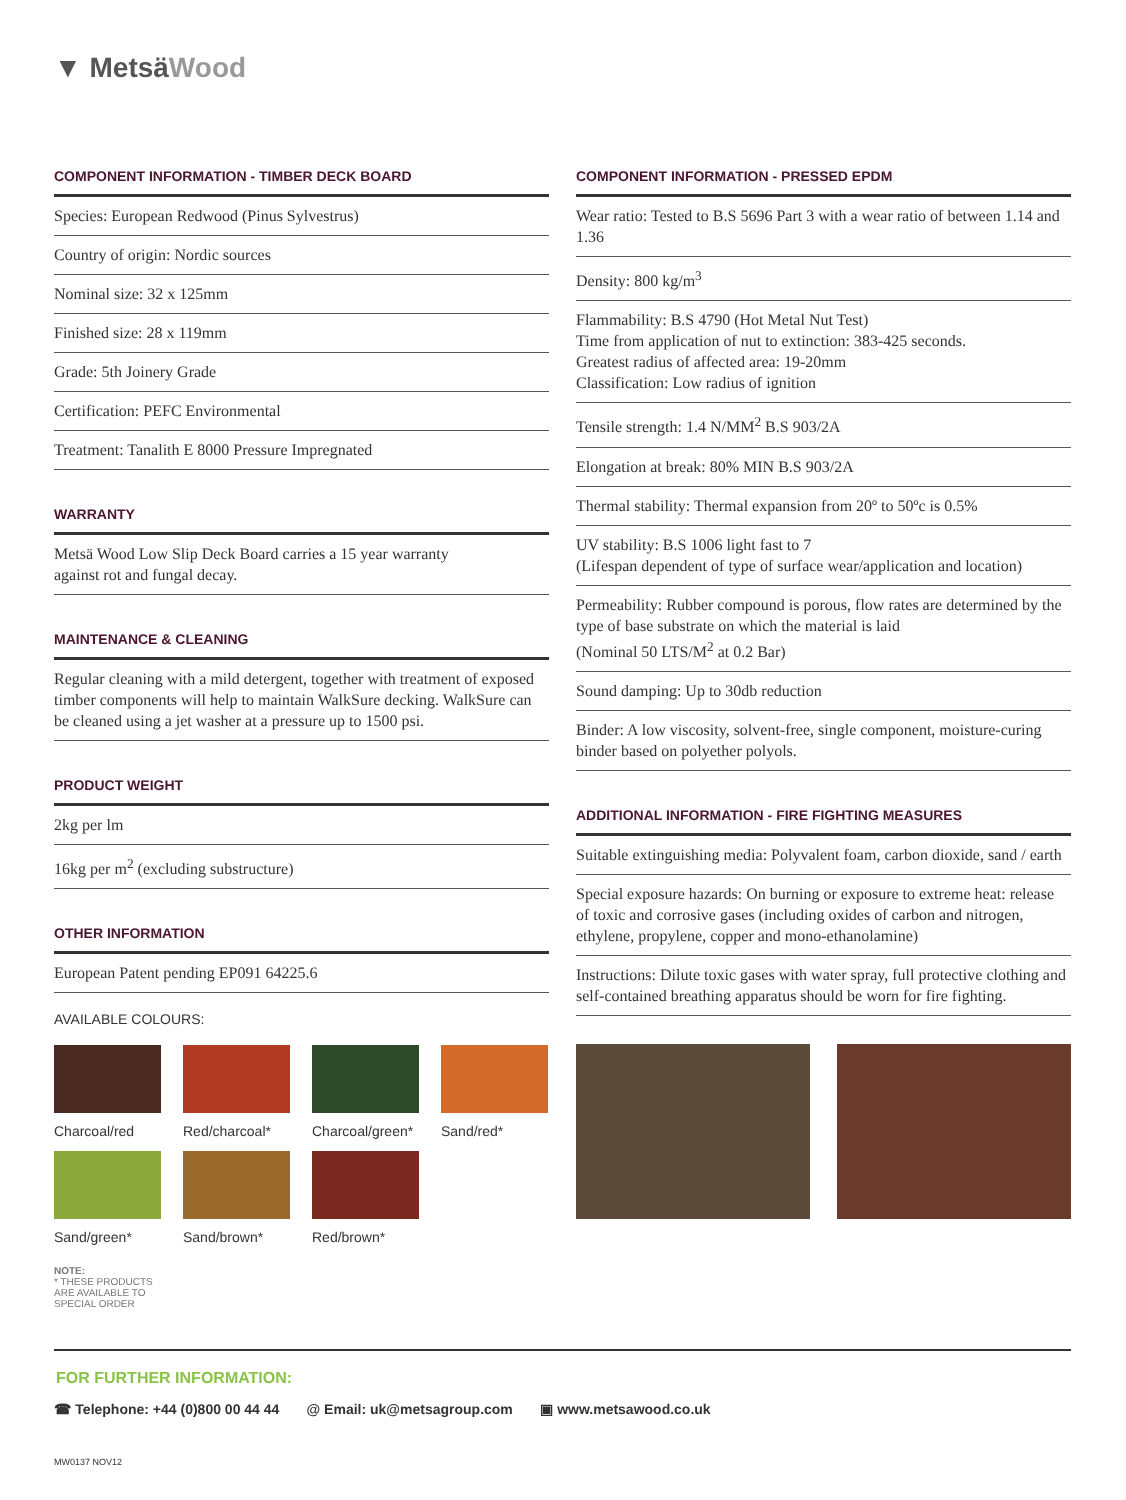▼ MetsäWood
COMPONENT INFORMATION - TIMBER DECK BOARD
Species: European Redwood (Pinus Sylvestrus)
Country of origin: Nordic sources
Nominal size: 32 x 125mm
Finished size: 28 x 119mm
Grade: 5th Joinery Grade
Certification: PEFC Environmental
Treatment: Tanalith E 8000 Pressure Impregnated
WARRANTY
Metsä Wood Low Slip Deck Board carries a 15 year warranty
against rot and fungal decay.
MAINTENANCE & CLEANING
Regular cleaning with a mild detergent, together with treatment of exposed timber components will help to maintain WalkSure decking. WalkSure can be cleaned using a jet washer at a pressure up to 1500 psi.
PRODUCT WEIGHT
2kg per lm
16kg per m<sup>2</sup> (excluding substructure)
OTHER INFORMATION
European Patent pending EP091 64225.6
COMPONENT INFORMATION - PRESSED EPDM
Wear ratio: Tested to B.S 5696 Part 3 with a wear ratio of between 1.14 and 1.36
Density: 800 kg/m<sup>3</sup>
Flammability: B.S 4790 (Hot Metal Nut Test)
Time from application of nut to extinction: 383-425 seconds.
Greatest radius of affected area: 19-20mm
Classification: Low radius of ignition
Tensile strength: 1.4 N/MM<sup>2</sup> B.S 903/2A
Elongation at break: 80% MIN B.S 903/2A
Thermal stability: Thermal expansion from 20º to 50ºc is 0.5%
UV stability: B.S 1006 light fast to 7
(Lifespan dependent of type of surface wear/application and location)
Permeability: Rubber compound is porous, flow rates are determined by the type of base substrate on which the material is laid
(Nominal 50 LTS/M<sup>2</sup> at 0.2 Bar)
Sound damping: Up to 30db reduction
Binder: A low viscosity, solvent-free, single component, moisture-curing binder based on polyether polyols.
ADDITIONAL INFORMATION - FIRE FIGHTING MEASURES
Suitable extinguishing media: Polyvalent foam, carbon dioxide, sand / earth
Special exposure hazards: On burning or exposure to extreme heat: release of toxic and corrosive gases (including oxides of carbon and nitrogen, ethylene, propylene, copper and mono-ethanolamine)
Instructions: Dilute toxic gases with water spray, full protective clothing and self-contained breathing apparatus should be worn for fire fighting.
AVAILABLE COLOURS:
Charcoal/red
Red/charcoal*
Charcoal/green*
Sand/red* Sand/green* Sand/brown* Red/brown*
NOTE:
* THESE PRODUCTS ARE AVAILABLE TO SPECIAL ORDER
FOR FURTHER INFORMATION:
☎ Telephone: +44 (0)800 00 44 44 @ Email: uk@metsagroup.com ▣ www.metsawood.co.uk
MW0137 NOV12